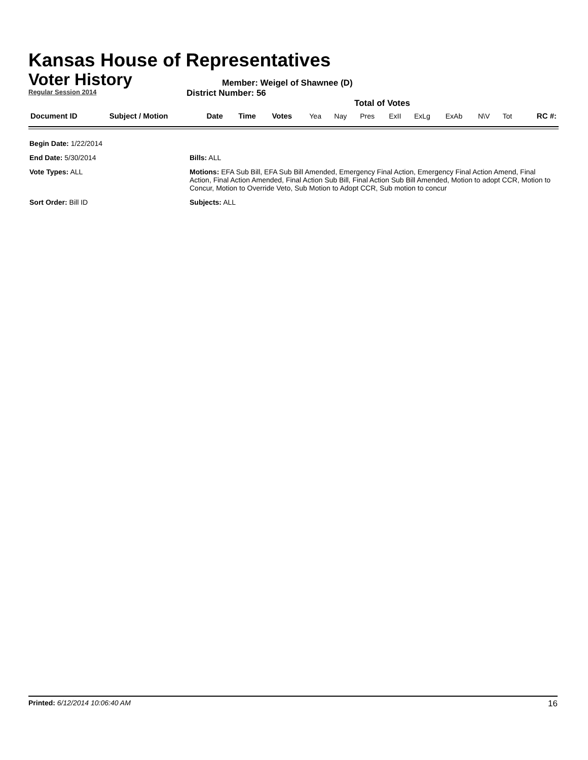Kansas House of Representatives
Voter History
Regular Session 2014
Member: Weigel of Shawnee (D)
District Number: 56
Total of Votes
| Document ID | Subject / Motion | Date | Time | Votes | Yea | Nay | Pres | ExII | ExLg | ExAb | N\V | Tot | RC #: |
| Begin Date: 1/22/2014 | |
| End Date: 5/30/2014 | Bills: ALL |
| Vote Types: ALL | Motions: EFA Sub Bill, EFA Sub Bill Amended, Emergency Final Action, Emergency Final Action Amend, Final Action, Final Action Amended, Final Action Sub Bill, Final Action Sub Bill Amended, Motion to adopt CCR, Motion to Concur, Motion to Override Veto, Sub Motion to Adopt CCR, Sub motion to concur |
| Sort Order: Bill ID | Subjects: ALL |
Printed: 6/12/2014 10:06:40 AM 16